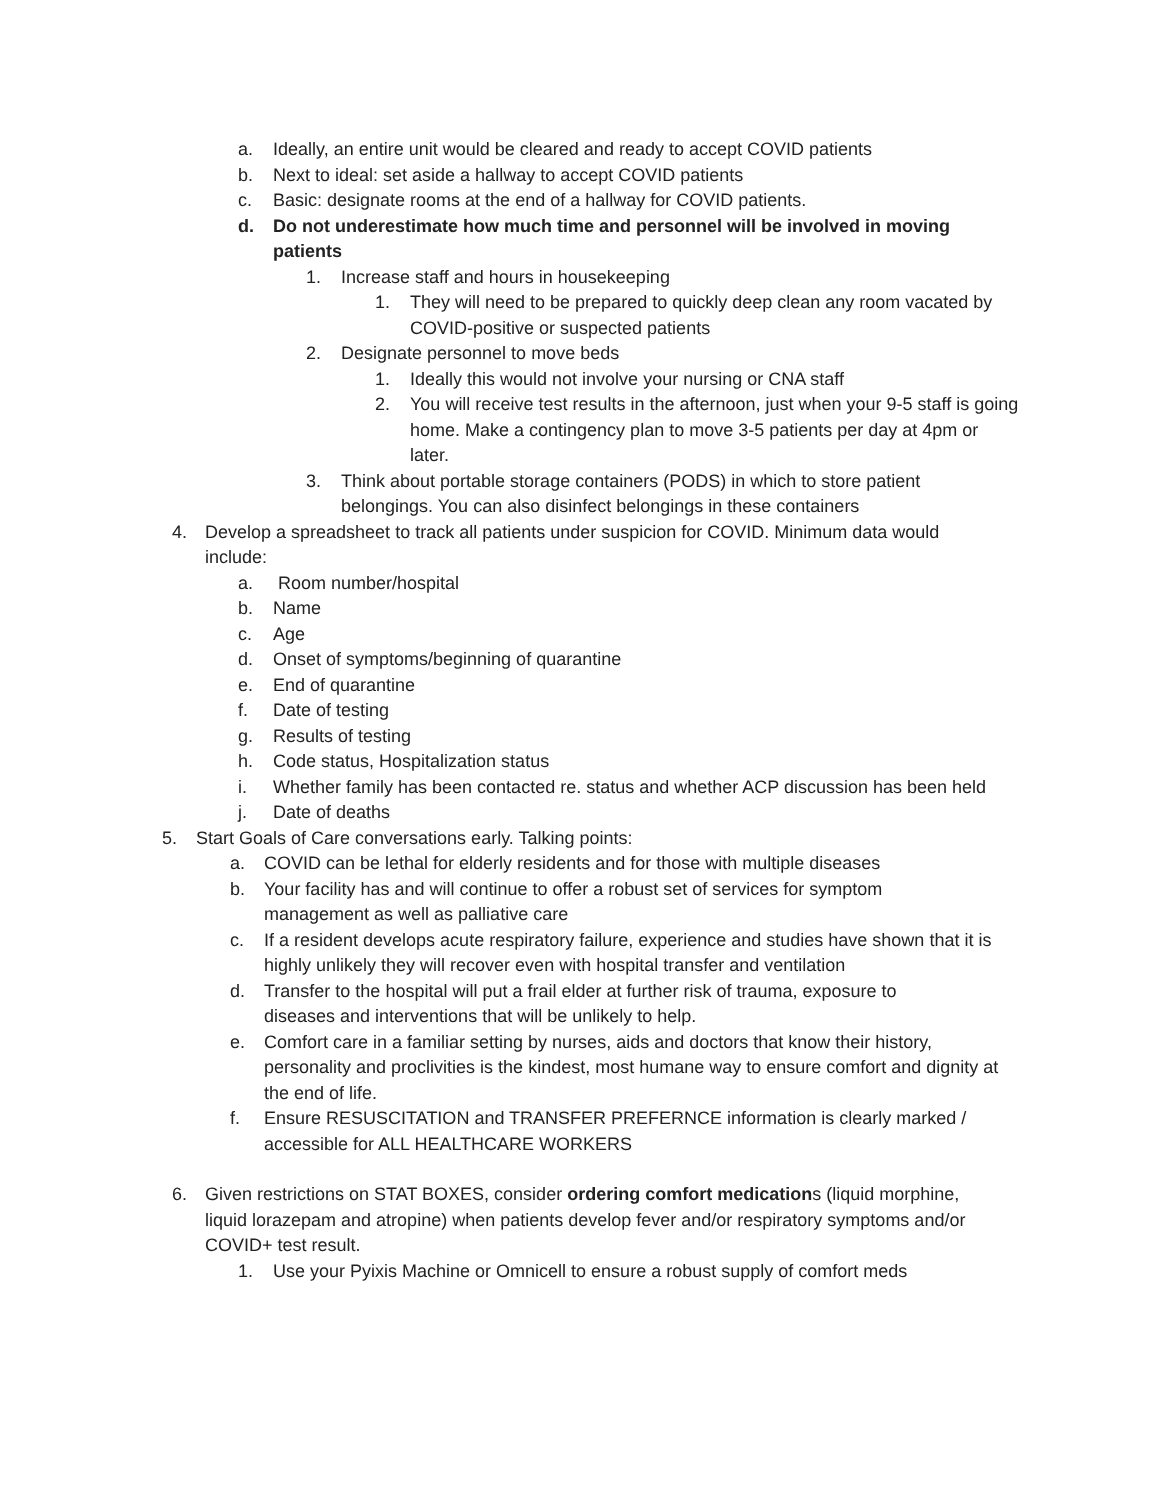a. Ideally, an entire unit would be cleared and ready to accept COVID patients
b. Next to ideal: set aside a hallway to accept COVID patients
c. Basic: designate rooms at the end of a hallway for COVID patients.
d. Do not underestimate how much time and personnel will be involved in moving patients
1. Increase staff and hours in housekeeping
1. They will need to be prepared to quickly deep clean any room vacated by COVID-positive or suspected patients
2. Designate personnel to move beds
1. Ideally this would not involve your nursing or CNA staff
2. You will receive test results in the afternoon, just when your 9-5 staff is going home. Make a contingency plan to move 3-5 patients per day at 4pm or later.
3. Think about portable storage containers (PODS) in which to store patient belongings. You can also disinfect belongings in these containers
4. Develop a spreadsheet to track all patients under suspicion for COVID. Minimum data would include:
a. Room number/hospital
b. Name
c. Age
d. Onset of symptoms/beginning of quarantine
e. End of quarantine
f. Date of testing
g. Results of testing
h. Code status, Hospitalization status
i. Whether family has been contacted re. status and whether ACP discussion has been held
j. Date of deaths
5. Start Goals of Care conversations early. Talking points:
a. COVID can be lethal for elderly residents and for those with multiple diseases
b. Your facility has and will continue to offer a robust set of services for symptom management as well as palliative care
c. If a resident develops acute respiratory failure, experience and studies have shown that it is highly unlikely they will recover even with hospital transfer and ventilation
d. Transfer to the hospital will put a frail elder at further risk of trauma, exposure to diseases and interventions that will be unlikely to help.
e. Comfort care in a familiar setting by nurses, aids and doctors that know their history, personality and proclivities is the kindest, most humane way to ensure comfort and dignity at the end of life.
f. Ensure RESUSCITATION and TRANSFER PREFERNCE information is clearly marked / accessible for ALL HEALTHCARE WORKERS
6. Given restrictions on STAT BOXES, consider ordering comfort medications (liquid morphine, liquid lorazepam and atropine) when patients develop fever and/or respiratory symptoms and/or COVID+ test result.
1. Use your Pyixis Machine or Omnicell to ensure a robust supply of comfort meds